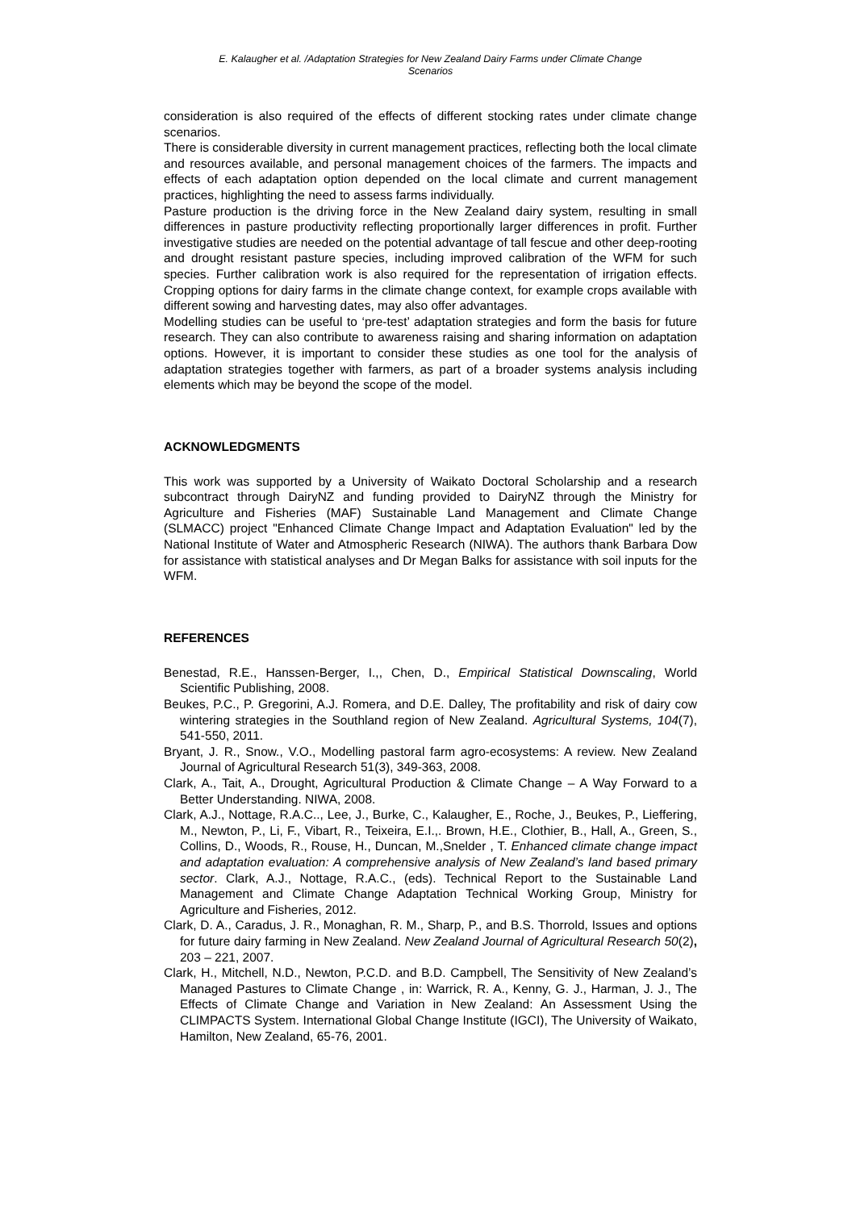E. Kalaugher et al. /Adaptation Strategies for New Zealand Dairy Farms under Climate Change
Scenarios
consideration is also required of the effects of different stocking rates under climate change scenarios.
There is considerable diversity in current management practices, reflecting both the local climate and resources available, and personal management choices of the farmers. The impacts and effects of each adaptation option depended on the local climate and current management practices, highlighting the need to assess farms individually.
Pasture production is the driving force in the New Zealand dairy system, resulting in small differences in pasture productivity reflecting proportionally larger differences in profit. Further investigative studies are needed on the potential advantage of tall fescue and other deep-rooting and drought resistant pasture species, including improved calibration of the WFM for such species. Further calibration work is also required for the representation of irrigation effects. Cropping options for dairy farms in the climate change context, for example crops available with different sowing and harvesting dates, may also offer advantages.
Modelling studies can be useful to ‘pre-test’ adaptation strategies and form the basis for future research. They can also contribute to awareness raising and sharing information on adaptation options. However, it is important to consider these studies as one tool for the analysis of adaptation strategies together with farmers, as part of a broader systems analysis including elements which may be beyond the scope of the model.
ACKNOWLEDGMENTS
This work was supported by a University of Waikato Doctoral Scholarship and a research subcontract through DairyNZ and funding provided to DairyNZ through the Ministry for Agriculture and Fisheries (MAF) Sustainable Land Management and Climate Change (SLMACC) project "Enhanced Climate Change Impact and Adaptation Evaluation" led by the National Institute of Water and Atmospheric Research (NIWA). The authors thank Barbara Dow for assistance with statistical analyses and Dr Megan Balks for assistance with soil inputs for the WFM.
REFERENCES
Benestad, R.E., Hanssen-Berger, I.,, Chen, D., Empirical Statistical Downscaling, World Scientific Publishing, 2008.
Beukes, P.C., P. Gregorini, A.J. Romera, and D.E. Dalley, The profitability and risk of dairy cow wintering strategies in the Southland region of New Zealand. Agricultural Systems, 104(7), 541-550, 2011.
Bryant, J. R., Snow., V.O., Modelling pastoral farm agro-ecosystems: A review. New Zealand Journal of Agricultural Research 51(3), 349-363, 2008.
Clark, A., Tait, A., Drought, Agricultural Production & Climate Change – A Way Forward to a Better Understanding. NIWA, 2008.
Clark, A.J., Nottage, R.A.C.., Lee, J., Burke, C., Kalaugher, E., Roche, J., Beukes, P., Lieffering, M., Newton, P., Li, F., Vibart, R., Teixeira, E.I.,. Brown, H.E., Clothier, B., Hall, A., Green, S., Collins, D., Woods, R., Rouse, H., Duncan, M.,Snelder , T. Enhanced climate change impact and adaptation evaluation: A comprehensive analysis of New Zealand’s land based primary sector. Clark, A.J., Nottage, R.A.C., (eds). Technical Report to the Sustainable Land Management and Climate Change Adaptation Technical Working Group, Ministry for Agriculture and Fisheries, 2012.
Clark, D. A., Caradus, J. R., Monaghan, R. M., Sharp, P., and B.S. Thorrold, Issues and options for future dairy farming in New Zealand. New Zealand Journal of Agricultural Research 50(2), 203 – 221, 2007.
Clark, H., Mitchell, N.D., Newton, P.C.D. and B.D. Campbell, The Sensitivity of New Zealand’s Managed Pastures to Climate Change , in: Warrick, R. A., Kenny, G. J., Harman, J. J., The Effects of Climate Change and Variation in New Zealand: An Assessment Using the CLIMPACTS System. International Global Change Institute (IGCI), The University of Waikato, Hamilton, New Zealand, 65-76, 2001.